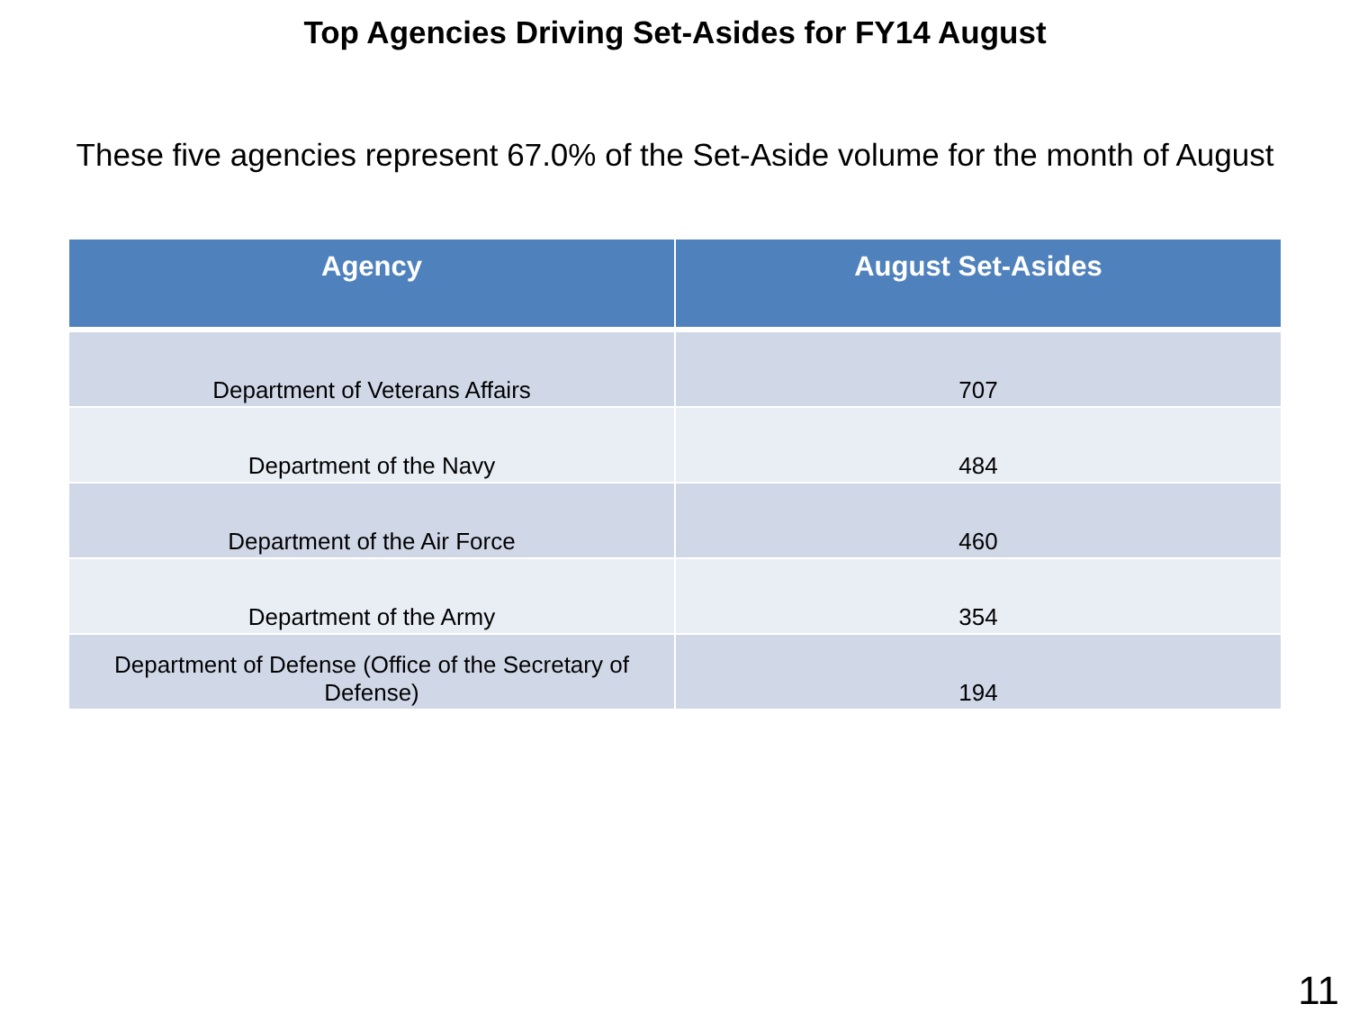Top Agencies Driving Set-Asides for FY14 August
These five agencies represent 67.0% of the Set-Aside volume for the month of August
| Agency | August Set-Asides |
| --- | --- |
| Department of Veterans Affairs | 707 |
| Department of the Navy | 484 |
| Department of the Air Force | 460 |
| Department of the Army | 354 |
| Department of Defense (Office of the Secretary of Defense) | 194 |
11